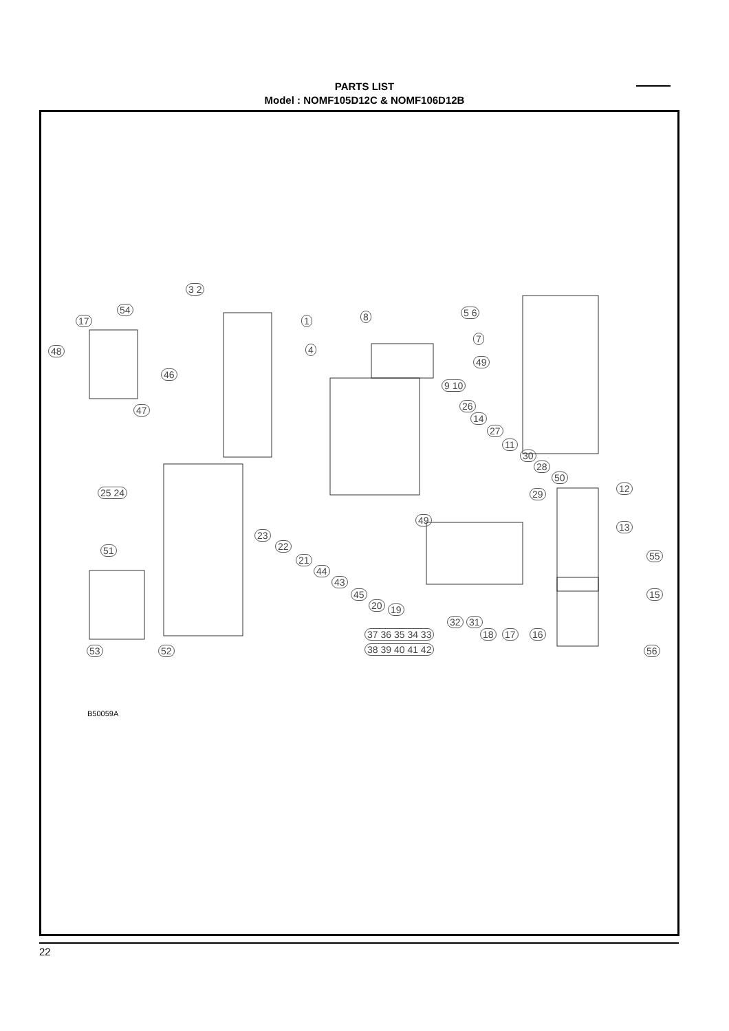PARTS LIST
Model : NOMF105D12C & NOMF106D12B
3 2
54
17 1 8 5 6
48 4
7
49
46
9 10
47 26
14
27
11
30
28
50
12 25 24 29
49
13
23
22 51 55 21
44
43
45 15
20 19
32 31
37 36 35 34 33 18 17 16
53 52 38 39 40 41 42 56
B50059A
22